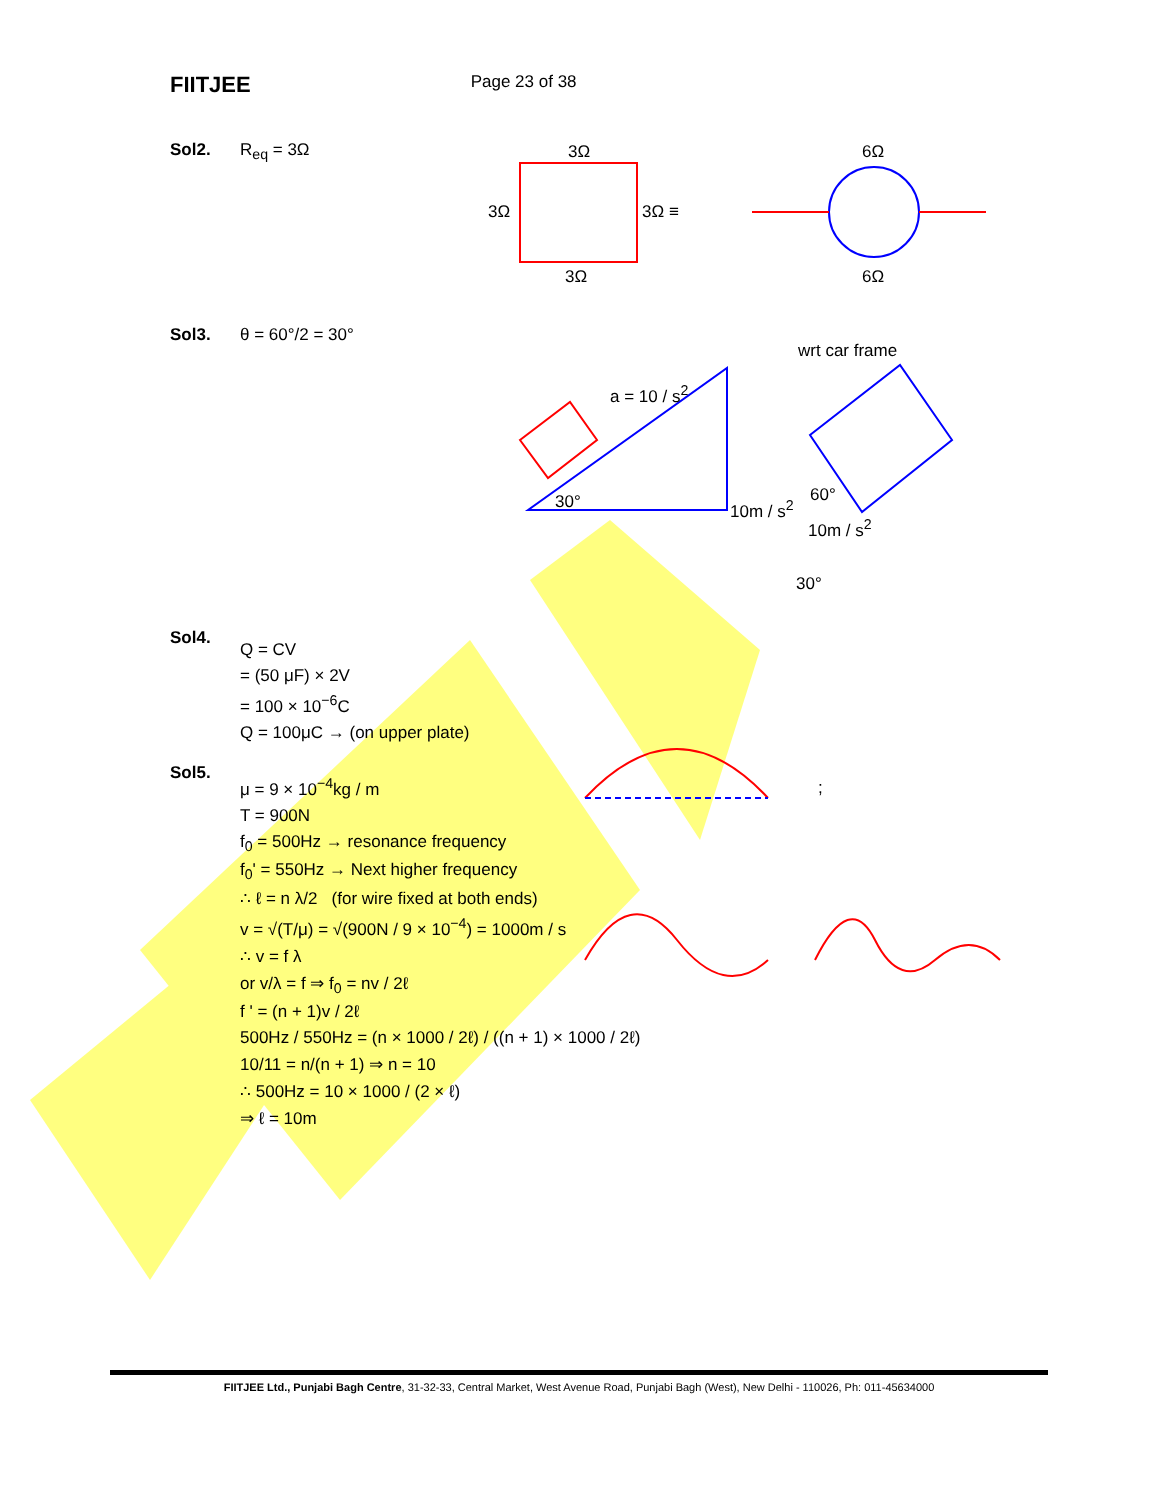FIITJEE Page 23 of 38
Sol2. R<sub>eq</sub> = 3Ω 3Ω
3Ω 3Ω ≡
3Ω
6Ω
6Ω
Sol3. θ = 60°/2 = 30°
wrt car frame
a = 10 / s<sup>2</sup>
30° 10m / s<sup>2</sup>
60°
10m / s<sup>2</sup>
30°
Sol4.
Q = CV
= (50 μF) × 2V
= 100 × 10<sup>−6</sup>C
Q = 100μC → (on upper plate)
Sol5.
μ = 9 × 10<sup>−4</sup>kg / m
T = 900N
f<sub>0</sub> = 500Hz → resonance frequency
f<sub>0</sub>' = 550Hz → Next higher frequency
∴ ℓ = n λ/2 (for wire fixed at both ends)
v = √(T/μ) = √(900N / 9 × 10<sup>−4</sup>) = 1000m / s
∴ v = f λ
or v/λ = f ⇒ f<sub>0</sub> = nv / 2ℓ
f ' = (n + 1)v / 2ℓ
500Hz / 550Hz = (n × 1000 / 2ℓ) / ((n + 1) × 1000 / 2ℓ)
10/11 = n/(n + 1) ⇒ n = 10
∴ 500Hz = 10 × 1000 / (2 × ℓ)
⇒ ℓ = 10m
;
FIITJEE Ltd., Punjabi Bagh Centre, 31-32-33, Central Market, West Avenue Road, Punjabi Bagh (West), New Delhi - 110026, Ph: 011-45634000